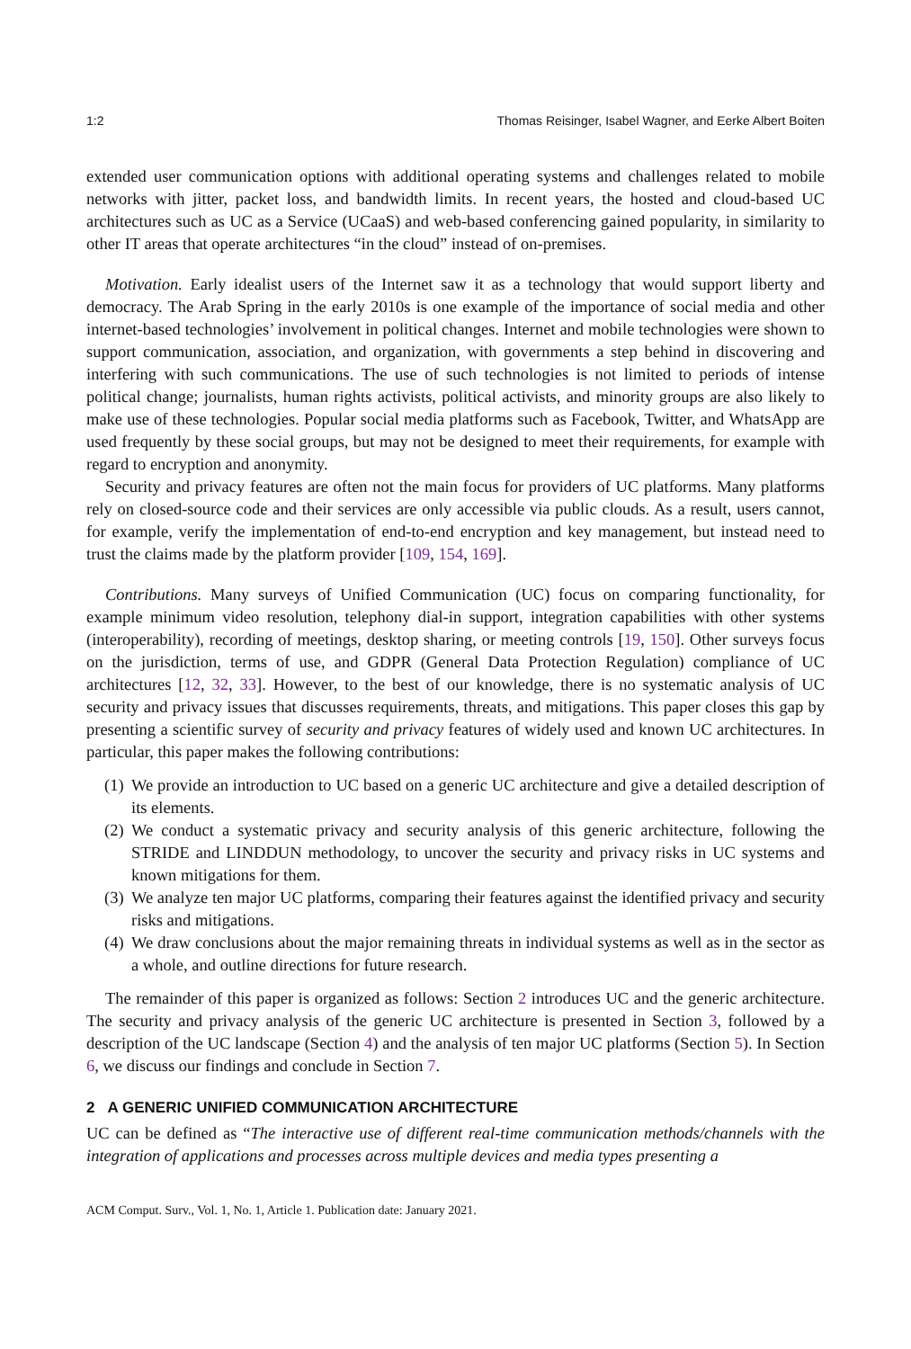1:2 Thomas Reisinger, Isabel Wagner, and Eerke Albert Boiten
extended user communication options with additional operating systems and challenges related to mobile networks with jitter, packet loss, and bandwidth limits. In recent years, the hosted and cloud-based UC architectures such as UC as a Service (UCaaS) and web-based conferencing gained popularity, in similarity to other IT areas that operate architectures “in the cloud” instead of on-premises.
Motivation. Early idealist users of the Internet saw it as a technology that would support liberty and democracy. The Arab Spring in the early 2010s is one example of the importance of social media and other internet-based technologies’ involvement in political changes. Internet and mobile technologies were shown to support communication, association, and organization, with governments a step behind in discovering and interfering with such communications. The use of such technologies is not limited to periods of intense political change; journalists, human rights activists, political activists, and minority groups are also likely to make use of these technologies. Popular social media platforms such as Facebook, Twitter, and WhatsApp are used frequently by these social groups, but may not be designed to meet their requirements, for example with regard to encryption and anonymity.
Security and privacy features are often not the main focus for providers of UC platforms. Many platforms rely on closed-source code and their services are only accessible via public clouds. As a result, users cannot, for example, verify the implementation of end-to-end encryption and key management, but instead need to trust the claims made by the platform provider [109, 154, 169].
Contributions. Many surveys of Unified Communication (UC) focus on comparing functionality, for example minimum video resolution, telephony dial-in support, integration capabilities with other systems (interoperability), recording of meetings, desktop sharing, or meeting controls [19, 150]. Other surveys focus on the jurisdiction, terms of use, and GDPR (General Data Protection Regulation) compliance of UC architectures [12, 32, 33]. However, to the best of our knowledge, there is no systematic analysis of UC security and privacy issues that discusses requirements, threats, and mitigations. This paper closes this gap by presenting a scientific survey of security and privacy features of widely used and known UC architectures. In particular, this paper makes the following contributions:
(1) We provide an introduction to UC based on a generic UC architecture and give a detailed description of its elements.
(2) We conduct a systematic privacy and security analysis of this generic architecture, following the STRIDE and LINDDUN methodology, to uncover the security and privacy risks in UC systems and known mitigations for them.
(3) We analyze ten major UC platforms, comparing their features against the identified privacy and security risks and mitigations.
(4) We draw conclusions about the major remaining threats in individual systems as well as in the sector as a whole, and outline directions for future research.
The remainder of this paper is organized as follows: Section 2 introduces UC and the generic architecture. The security and privacy analysis of the generic UC architecture is presented in Section 3, followed by a description of the UC landscape (Section 4) and the analysis of ten major UC platforms (Section 5). In Section 6, we discuss our findings and conclude in Section 7.
2 A GENERIC UNIFIED COMMUNICATION ARCHITECTURE
UC can be defined as “The interactive use of different real-time communication methods/channels with the integration of applications and processes across multiple devices and media types presenting a
ACM Comput. Surv., Vol. 1, No. 1, Article 1. Publication date: January 2021.